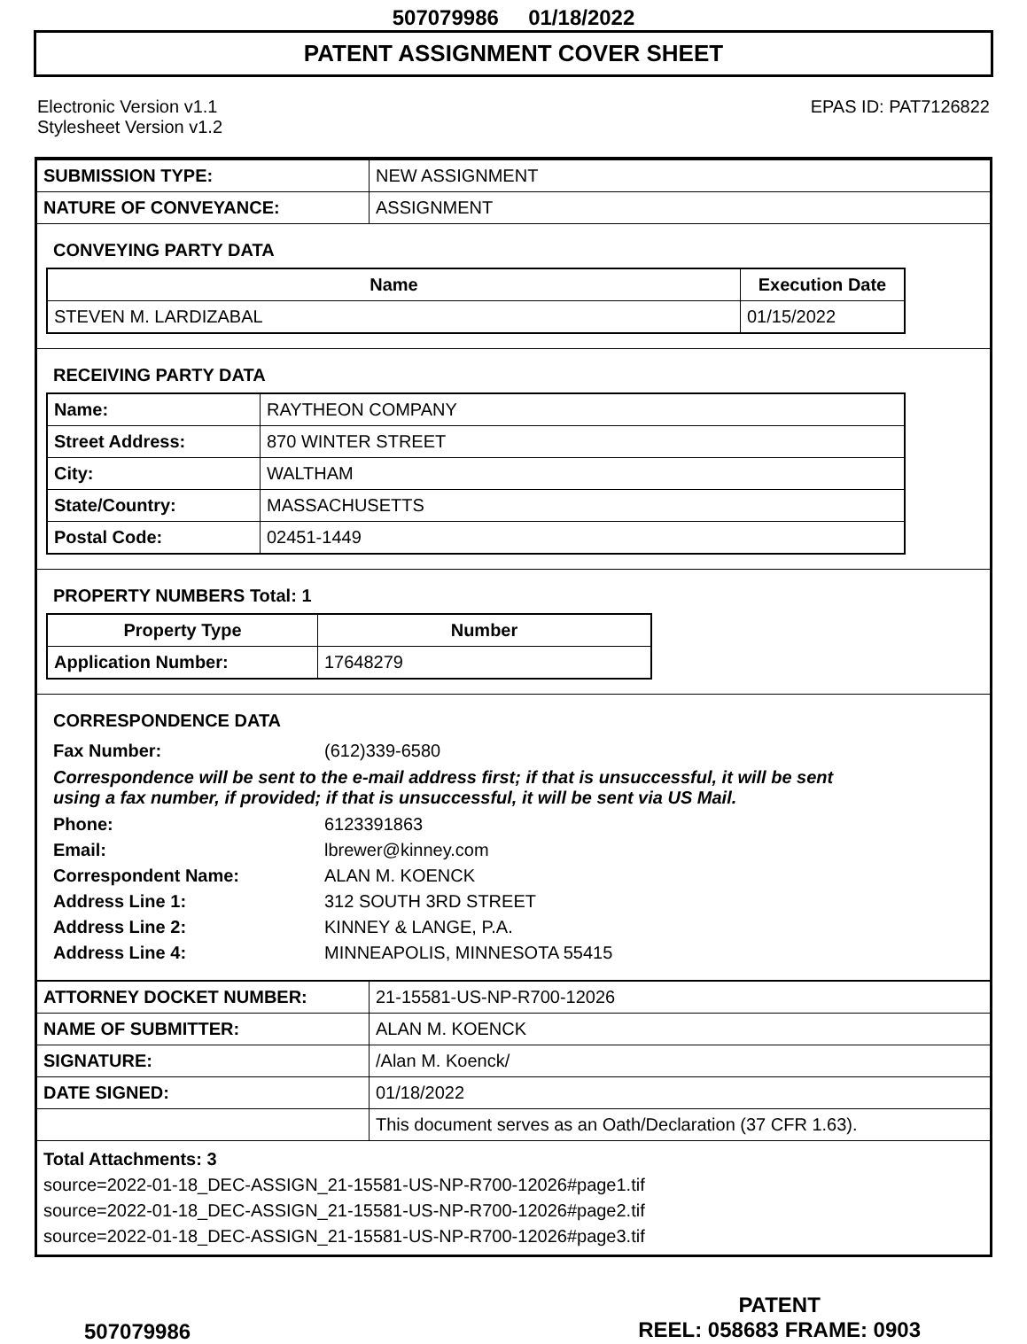507079986 01/18/2022
PATENT ASSIGNMENT COVER SHEET
Electronic Version v1.1
Stylesheet Version v1.2
EPAS ID: PAT7126822
| SUBMISSION TYPE: | NEW ASSIGNMENT |
| NATURE OF CONVEYANCE: | ASSIGNMENT |
CONVEYING PARTY DATA
| Name | Execution Date |
| --- | --- |
| STEVEN M. LARDIZABAL | 01/15/2022 |
RECEIVING PARTY DATA
| Name: | RAYTHEON COMPANY |
| Street Address: | 870 WINTER STREET |
| City: | WALTHAM |
| State/Country: | MASSACHUSETTS |
| Postal Code: | 02451-1449 |
PROPERTY NUMBERS Total: 1
| Property Type | Number |
| --- | --- |
| Application Number: | 17648279 |
CORRESPONDENCE DATA
Fax Number: (612)339-6580
Correspondence will be sent to the e-mail address first; if that is unsuccessful, it will be sent
using a fax number, if provided; if that is unsuccessful, it will be sent via US Mail.
Phone: 6123391863
Email: lbrewer@kinney.com
Correspondent Name: ALAN M. KOENCK
Address Line 1: 312 SOUTH 3RD STREET
Address Line 2: KINNEY & LANGE, P.A.
Address Line 4: MINNEAPOLIS, MINNESOTA 55415
| ATTORNEY DOCKET NUMBER: | 21-15581-US-NP-R700-12026 |
| NAME OF SUBMITTER: | ALAN M. KOENCK |
| SIGNATURE: | /Alan M. Koenck/ |
| DATE SIGNED: | 01/18/2022 |
| | This document serves as an Oath/Declaration (37 CFR 1.63). |
Total Attachments: 3
source=2022-01-18_DEC-ASSIGN_21-15581-US-NP-R700-12026#page1.tif
source=2022-01-18_DEC-ASSIGN_21-15581-US-NP-R700-12026#page2.tif
source=2022-01-18_DEC-ASSIGN_21-15581-US-NP-R700-12026#page3.tif
507079986
PATENT
REEL: 058683 FRAME: 0903